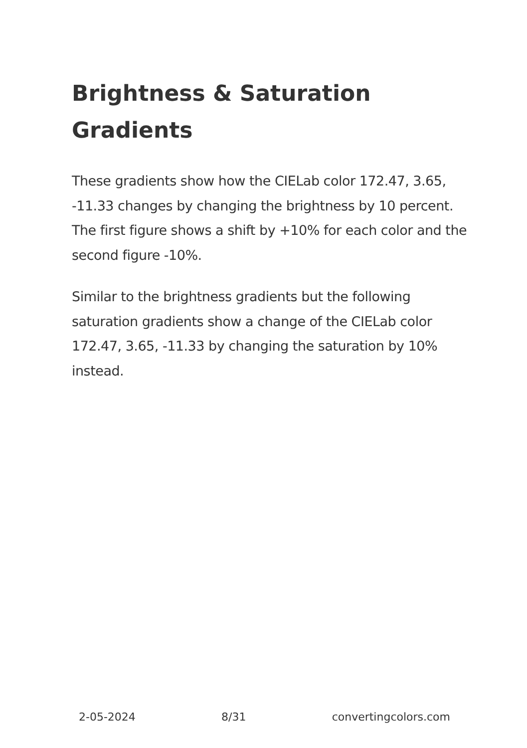Brightness & Saturation Gradients
These gradients show how the CIELab color 172.47, 3.65, -11.33 changes by changing the brightness by 10 percent. The first figure shows a shift by +10% for each color and the second figure -10%.
Similar to the brightness gradients but the following saturation gradients show a change of the CIELab color 172.47, 3.65, -11.33 by changing the saturation by 10% instead.
2-05-2024 8/31 convertingcolors.com